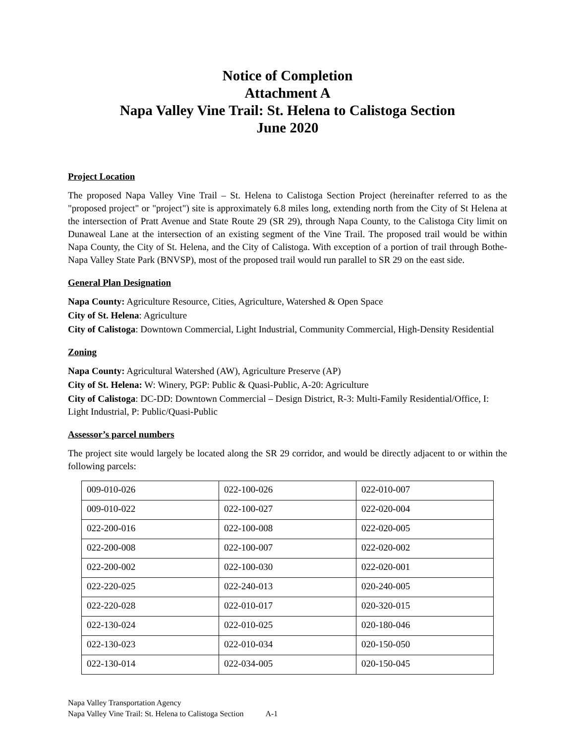Notice of Completion
Attachment A
Napa Valley Vine Trail: St. Helena to Calistoga Section
June 2020
Project Location
The proposed Napa Valley Vine Trail – St. Helena to Calistoga Section Project (hereinafter referred to as the "proposed project" or "project") site is approximately 6.8 miles long, extending north from the City of St Helena at the intersection of Pratt Avenue and State Route 29 (SR 29), through Napa County, to the Calistoga City limit on Dunaweal Lane at the intersection of an existing segment of the Vine Trail. The proposed trail would be within Napa County, the City of St. Helena, and the City of Calistoga. With exception of a portion of trail through Bothe-Napa Valley State Park (BNVSP), most of the proposed trail would run parallel to SR 29 on the east side.
General Plan Designation
Napa County: Agriculture Resource, Cities, Agriculture, Watershed & Open Space
City of St. Helena: Agriculture
City of Calistoga: Downtown Commercial, Light Industrial, Community Commercial, High-Density Residential
Zoning
Napa County: Agricultural Watershed (AW), Agriculture Preserve (AP)
City of St. Helena: W: Winery, PGP: Public & Quasi-Public, A-20: Agriculture
City of Calistoga: DC-DD: Downtown Commercial – Design District, R-3: Multi-Family Residential/Office, I: Light Industrial, P: Public/Quasi-Public
Assessor’s parcel numbers
The project site would largely be located along the SR 29 corridor, and would be directly adjacent to or within the following parcels:
| 009-010-026 | 022-100-026 | 022-010-007 |
| 009-010-022 | 022-100-027 | 022-020-004 |
| 022-200-016 | 022-100-008 | 022-020-005 |
| 022-200-008 | 022-100-007 | 022-020-002 |
| 022-200-002 | 022-100-030 | 022-020-001 |
| 022-220-025 | 022-240-013 | 020-240-005 |
| 022-220-028 | 022-010-017 | 020-320-015 |
| 022-130-024 | 022-010-025 | 020-180-046 |
| 022-130-023 | 022-010-034 | 020-150-050 |
| 022-130-014 | 022-034-005 | 020-150-045 |
Napa Valley Transportation Agency
Napa Valley Vine Trail: St. Helena to Calistoga Section A-1